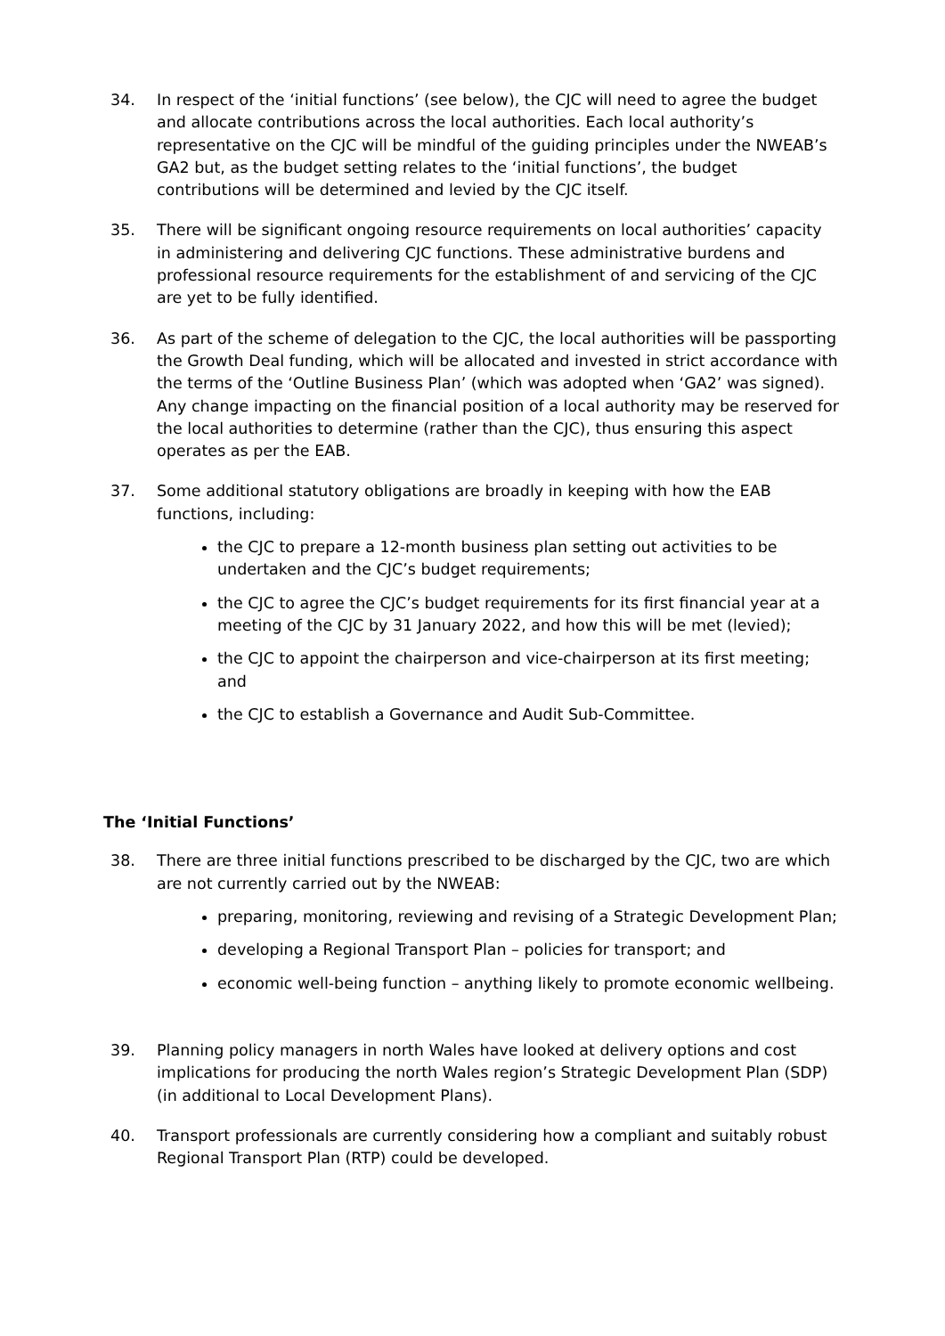34. In respect of the ‘initial functions’ (see below), the CJC will need to agree the budget and allocate contributions across the local authorities. Each local authority’s representative on the CJC will be mindful of the guiding principles under the NWEAB’s GA2 but, as the budget setting relates to the ‘initial functions’, the budget contributions will be determined and levied by the CJC itself.
35. There will be significant ongoing resource requirements on local authorities’ capacity in administering and delivering CJC functions. These administrative burdens and professional resource requirements for the establishment of and servicing of the CJC are yet to be fully identified.
36. As part of the scheme of delegation to the CJC, the local authorities will be passporting the Growth Deal funding, which will be allocated and invested in strict accordance with the terms of the ‘Outline Business Plan’ (which was adopted when ‘GA2’ was signed). Any change impacting on the financial position of a local authority may be reserved for the local authorities to determine (rather than the CJC), thus ensuring this aspect operates as per the EAB.
37. Some additional statutory obligations are broadly in keeping with how the EAB functions, including:
the CJC to prepare a 12-month business plan setting out activities to be undertaken and the CJC’s budget requirements;
the CJC to agree the CJC’s budget requirements for its first financial year at a meeting of the CJC by 31 January 2022, and how this will be met (levied);
the CJC to appoint the chairperson and vice-chairperson at its first meeting; and
the CJC to establish a Governance and Audit Sub-Committee.
The ‘Initial Functions’
38. There are three initial functions prescribed to be discharged by the CJC, two are which are not currently carried out by the NWEAB:
preparing, monitoring, reviewing and revising of a Strategic Development Plan;
developing a Regional Transport Plan – policies for transport; and
economic well-being function – anything likely to promote economic wellbeing.
39. Planning policy managers in north Wales have looked at delivery options and cost implications for producing the north Wales region’s Strategic Development Plan (SDP) (in additional to Local Development Plans).
40. Transport professionals are currently considering how a compliant and suitably robust Regional Transport Plan (RTP) could be developed.